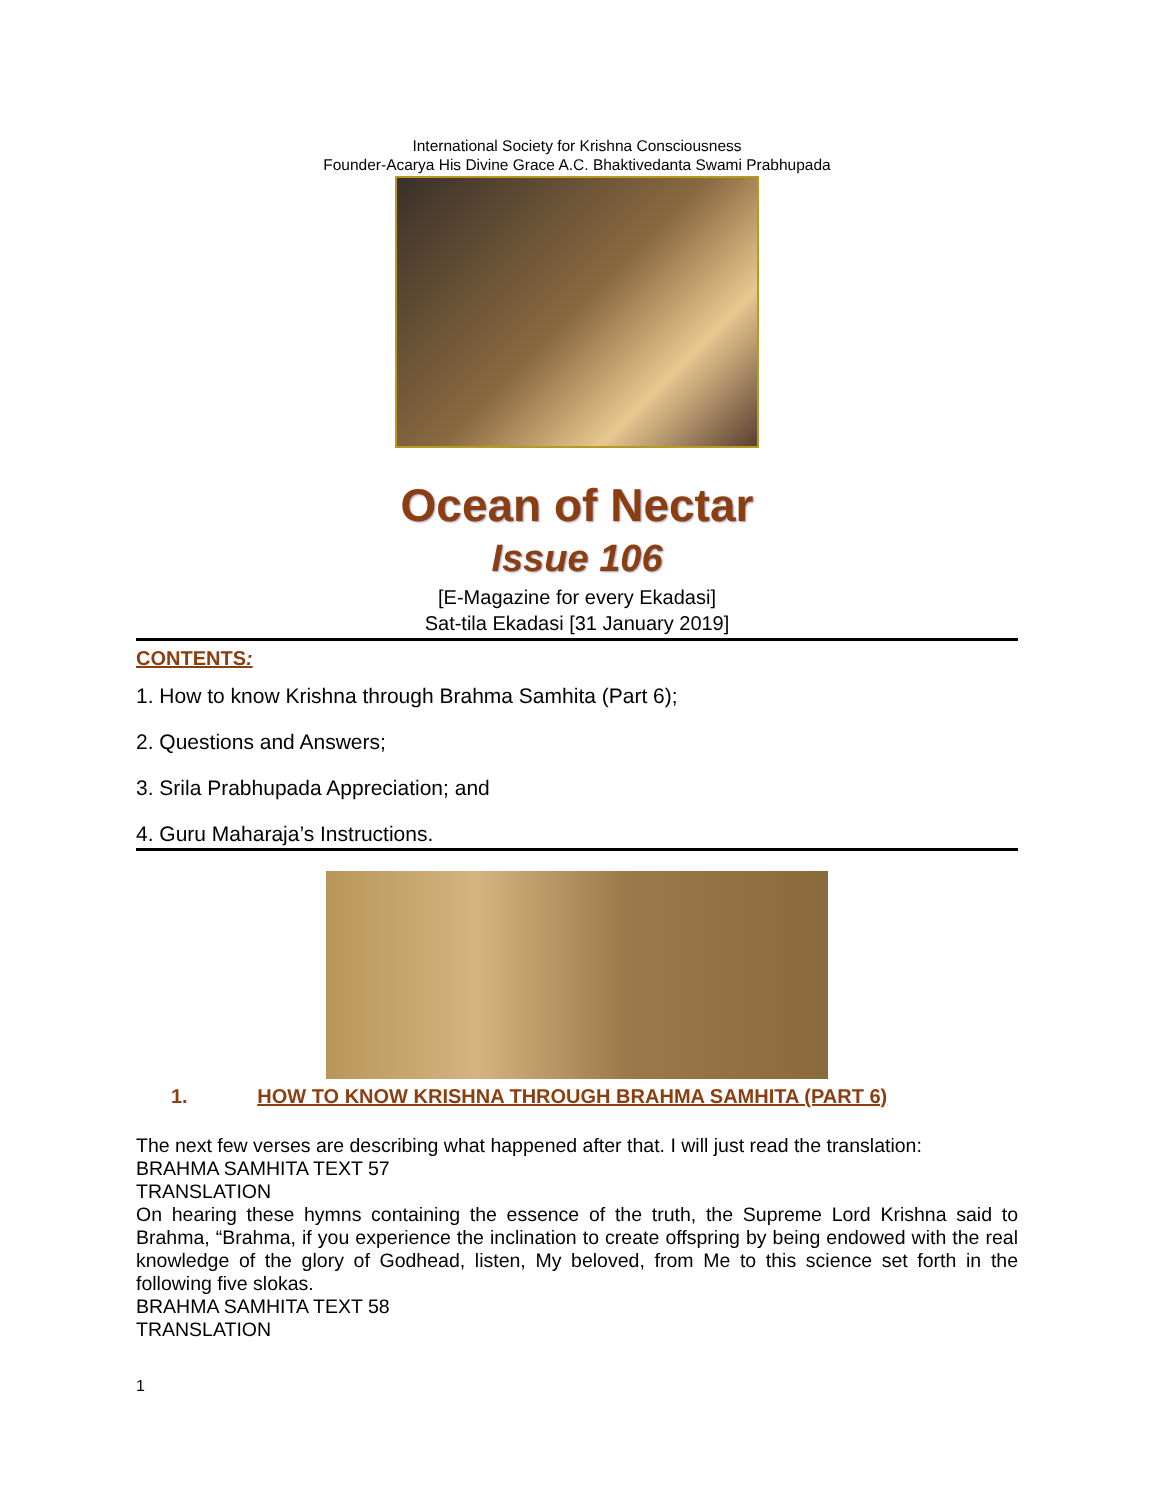International Society for Krishna Consciousness
Founder-Acarya His Divine Grace A.C. Bhaktivedanta Swami Prabhupada
Ocean of Nectar
Issue 106
[E-Magazine for every Ekadasi]
Sat-tila Ekadasi [31 January 2019]
CONTENTS:
1. How to know Krishna through Brahma Samhita (Part 6);
2. Questions and Answers;
3. Srila Prabhupada Appreciation; and
4. Guru Maharaja’s Instructions.
1. HOW TO KNOW KRISHNA THROUGH BRAHMA SAMHITA (PART 6)
The next few verses are describing what happened after that. I will just read the translation:
BRAHMA SAMHITA TEXT 57
TRANSLATION
On hearing these hymns containing the essence of the truth, the Supreme Lord Krishna said to Brahma, “Brahma, if you experience the inclination to create offspring by being endowed with the real knowledge of the glory of Godhead, listen, My beloved, from Me to this science set forth in the following five slokas.
BRAHMA SAMHITA TEXT 58
TRANSLATION
1